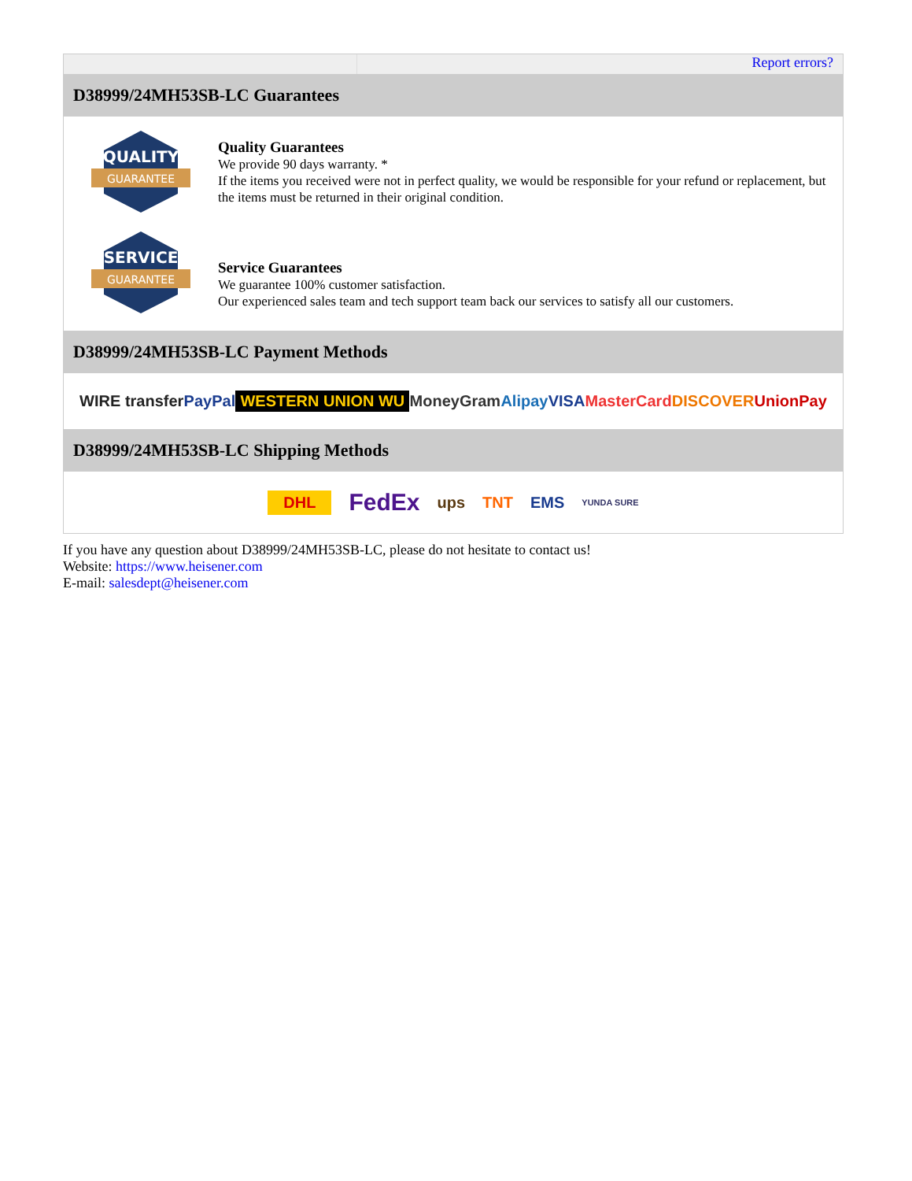Report errors?
D38999/24MH53SB-LC Guarantees
QUALITY
GUARANTEE
Quality Guarantees
We provide 90 days warranty. *
If the items you received were not in perfect quality, we would be responsible for your refund or replacement, but the items must be returned in their original condition.
SERVICE
GUARANTEE
Service Guarantees
We guarantee 100% customer satisfaction.
Our experienced sales team and tech support team back our services to satisfy all our customers.
D38999/24MH53SB-LC Payment Methods
WIRE transfer PayPal WESTERN UNION WU MoneyGram Alipay VISA MasterCard DISCOVER UnionPay
D38999/24MH53SB-LC Shipping Methods
DHL FedEx ups TNT EMS YUNDA SURE
If you have any question about D38999/24MH53SB-LC, please do not hesitate to contact us!
Website: https://www.heisener.com
E-mail: salesdept@heisener.com